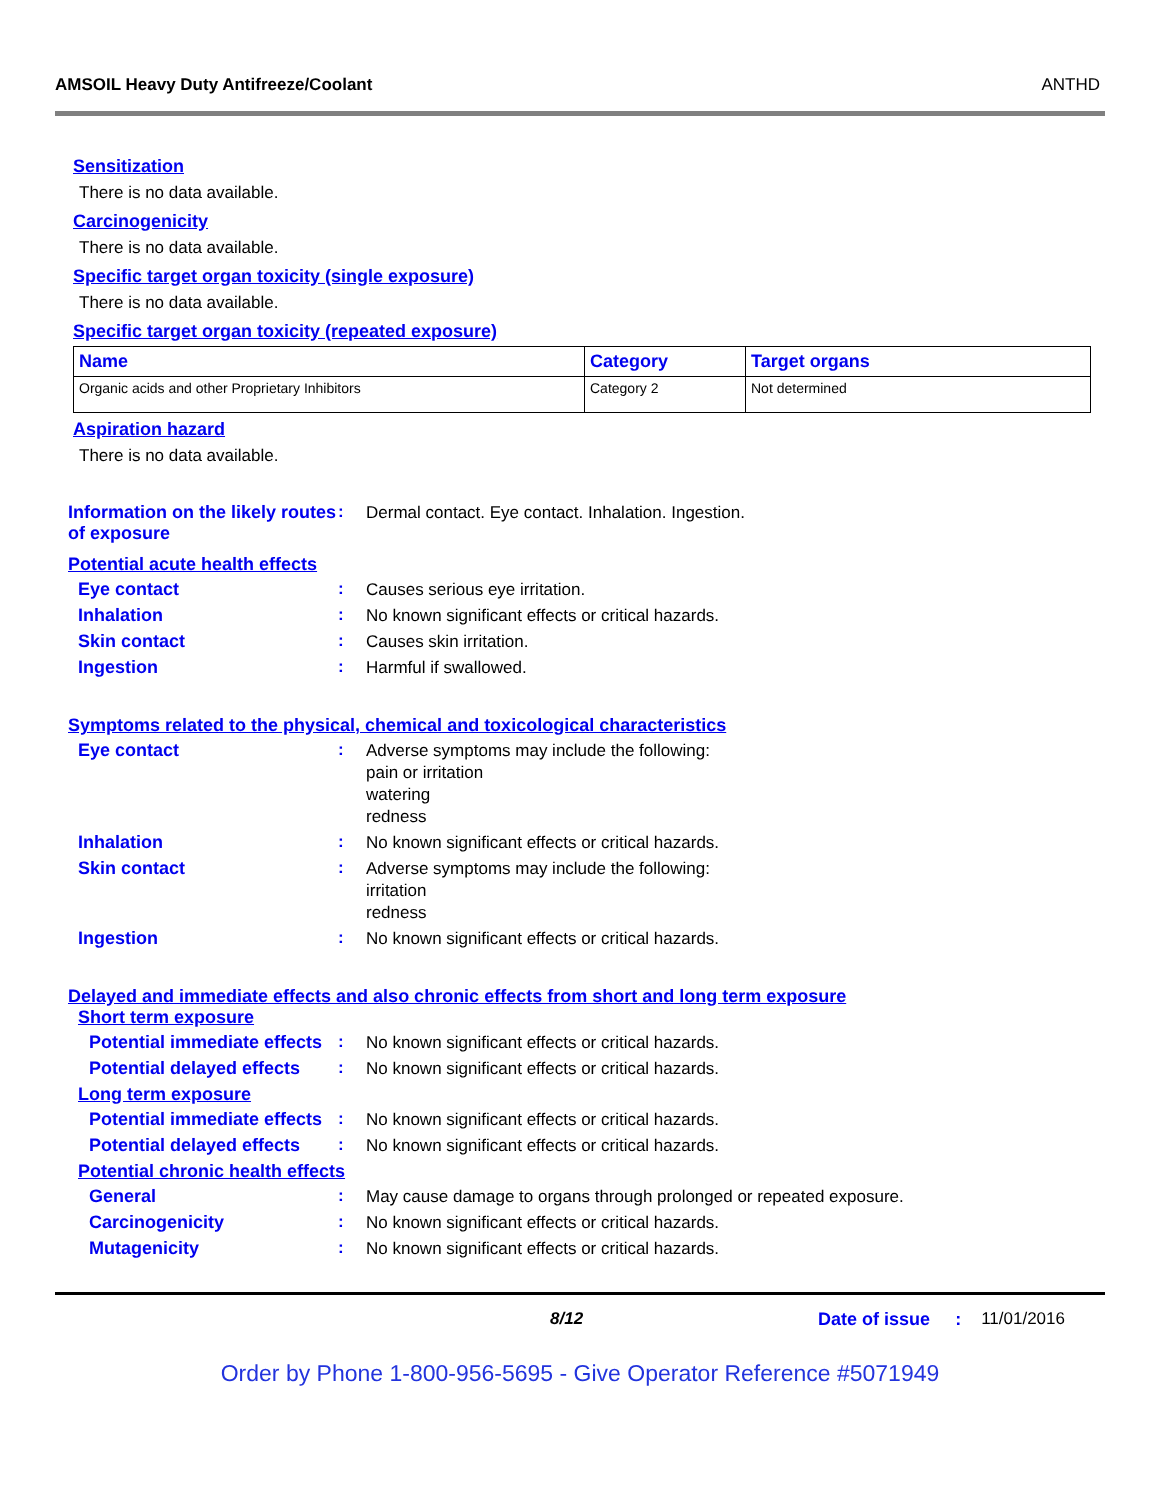AMSOIL Heavy Duty Antifreeze/Coolant ANTHD
Sensitization
There is no data available.
Carcinogenicity
There is no data available.
Specific target organ toxicity (single exposure)
There is no data available.
Specific target organ toxicity (repeated exposure)
| Name | Category | Target organs |
| --- | --- | --- |
| Organic acids and other Proprietary Inhibitors | Category 2 | Not determined |
Aspiration hazard
There is no data available.
Information on the likely routes of exposure
:
Dermal contact. Eye contact. Inhalation. Ingestion.
Potential acute health effects
Eye contact :
Causes serious eye irritation.
Inhalation :
No known significant effects or critical hazards.
Skin contact :
Causes skin irritation.
Ingestion :
Harmful if swallowed.
Symptoms related to the physical, chemical and toxicological characteristics
Eye contact :
Adverse symptoms may include the following:
pain or irritation
watering
redness
Inhalation :
No known significant effects or critical hazards.
Skin contact :
Adverse symptoms may include the following:
irritation
redness
Ingestion :
No known significant effects or critical hazards.
Delayed and immediate effects and also chronic effects from short and long term exposure
Short term exposure
Potential immediate effects
:
No known significant effects or critical hazards.
Potential delayed effects
:
No known significant effects or critical hazards.
Long term exposure
Potential immediate effects
:
No known significant effects or critical hazards.
Potential delayed effects
:
No known significant effects or critical hazards.
Potential chronic health effects
General :
May cause damage to organs through prolonged or repeated exposure.
Carcinogenicity :
No known significant effects or critical hazards.
Mutagenicity :
No known significant effects or critical hazards.
8/12 Date of issue: 11/01/2016
Order by Phone 1-800-956-5695 - Give Operator Reference #5071949